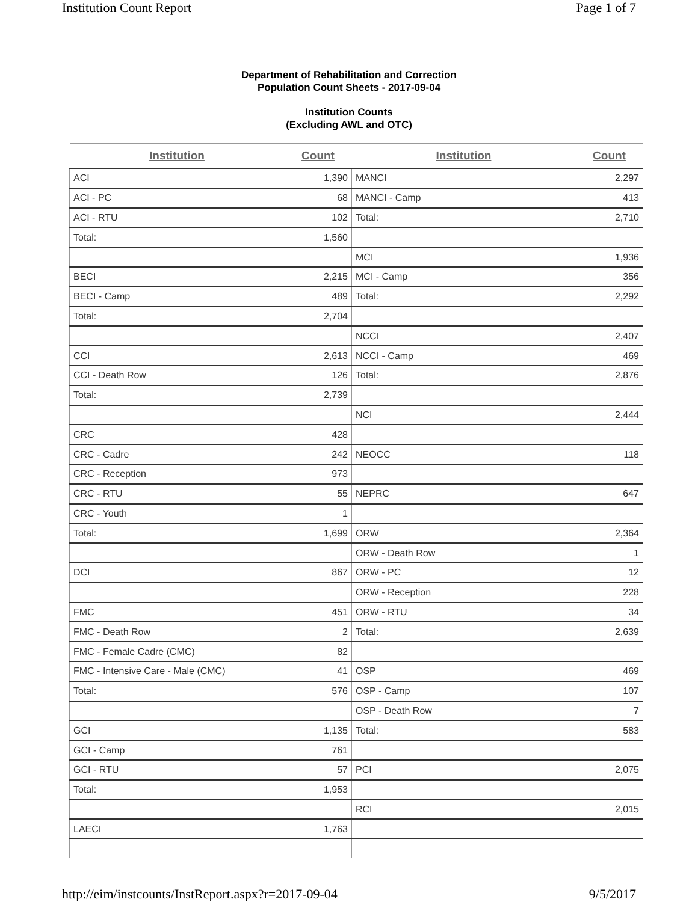Institution Count Report Page 1 of 7
Department of Rehabilitation and Correction
Population Count Sheets - 2017-09-04
Institution Counts
(Excluding AWL and OTC)
| Institution | Count | Institution | Count |
| --- | --- | --- | --- |
| ACI | 1,390 | MANCI | 2,297 |
| ACI - PC | 68 | MANCI - Camp | 413 |
| ACI - RTU | 102 | Total: | 2,710 |
| Total: | 1,560 | | |
| | | MCI | 1,936 |
| BECI | 2,215 | MCI - Camp | 356 |
| BECI - Camp | 489 | Total: | 2,292 |
| Total: | 2,704 | | |
| | | NCCI | 2,407 |
| CCI | 2,613 | NCCI - Camp | 469 |
| CCI - Death Row | 126 | Total: | 2,876 |
| Total: | 2,739 | | |
| | | NCI | 2,444 |
| CRC | 428 | | |
| CRC - Cadre | 242 | NEOCC | 118 |
| CRC - Reception | 973 | | |
| CRC - RTU | 55 | NEPRC | 647 |
| CRC - Youth | 1 | | |
| Total: | 1,699 | ORW | 2,364 |
| | | ORW - Death Row | 1 |
| DCI | 867 | ORW - PC | 12 |
| | | ORW - Reception | 228 |
| FMC | 451 | ORW - RTU | 34 |
| FMC - Death Row | 2 | Total: | 2,639 |
| FMC - Female Cadre (CMC) | 82 | | |
| FMC - Intensive Care - Male (CMC) | 41 | OSP | 469 |
| Total: | 576 | OSP - Camp | 107 |
| | | OSP - Death Row | 7 |
| GCI | 1,135 | Total: | 583 |
| GCI - Camp | 761 | | |
| GCI - RTU | 57 | PCI | 2,075 |
| Total: | 1,953 | | |
| | | RCI | 2,015 |
| LAECI | 1,763 | | |
http://eim/instcounts/InstReport.aspx?r=2017-09-04 9/5/2017